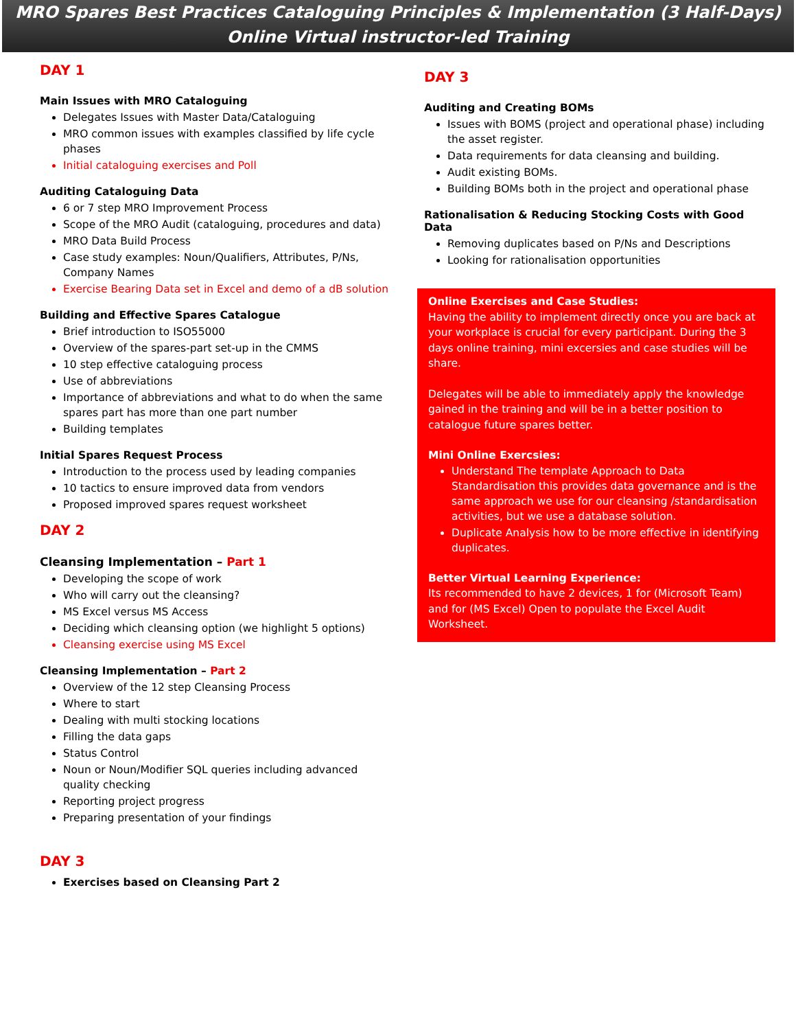MRO Spares Best Practices Cataloguing Principles & Implementation (3 Half-Days)
Online Virtual instructor-led Training
DAY 1
Main Issues with MRO Cataloguing
Delegates Issues with Master Data/Cataloguing
MRO common issues with examples classified by life cycle phases
Initial cataloguing exercises and Poll
Auditing Cataloguing Data
6 or 7 step MRO Improvement Process
Scope of the MRO Audit (cataloguing, procedures and data)
MRO Data Build Process
Case study examples: Noun/Qualifiers, Attributes, P/Ns, Company Names
Exercise Bearing Data set in Excel and demo of a dB solution
Building and Effective Spares Catalogue
Brief introduction to ISO55000
Overview of the spares-part set-up in the CMMS
10 step effective cataloguing process
Use of abbreviations
Importance of abbreviations and what to do when the same spares part has more than one part number
Building templates
Initial Spares Request Process
Introduction to the process used by leading companies
10 tactics to ensure improved data from vendors
Proposed improved spares request worksheet
DAY 2
Cleansing Implementation – Part 1
Developing the scope of work
Who will carry out the cleansing?
MS Excel versus MS Access
Deciding which cleansing option (we highlight 5 options)
Cleansing exercise using MS Excel
Cleansing Implementation – Part 2
Overview of the 12 step Cleansing Process
Where to start
Dealing with multi stocking locations
Filling the data gaps
Status Control
Noun or Noun/Modifier SQL queries including advanced quality checking
Reporting project progress
Preparing presentation of your findings
DAY 3
Exercises based on Cleansing Part 2
DAY 3
Auditing and Creating BOMs
Issues with BOMS (project and operational phase) including the asset register.
Data requirements for data cleansing and building.
Audit existing BOMs.
Building BOMs both in the project and operational phase
Rationalisation & Reducing Stocking Costs with Good Data
Removing duplicates based on P/Ns and Descriptions
Looking for rationalisation opportunities
Online Exercises and Case Studies:
Having the ability to implement directly once you are back at your workplace is crucial for every participant. During the 3 days online training, mini excersies and case studies will be share.
Delegates will be able to immediately apply the knowledge gained in the training and will be in a better position to catalogue future spares better.
Mini Online Exercsies:
Understand The template Approach to Data Standardisation this provides data governance and is the same approach we use for our cleansing /standardisation activities, but we use a database solution.
Duplicate Analysis how to be more effective in identifying duplicates.
Better Virtual Learning Experience:
Its recommended to have 2 devices, 1 for (Microsoft Team) and for (MS Excel) Open to populate the Excel Audit Worksheet.